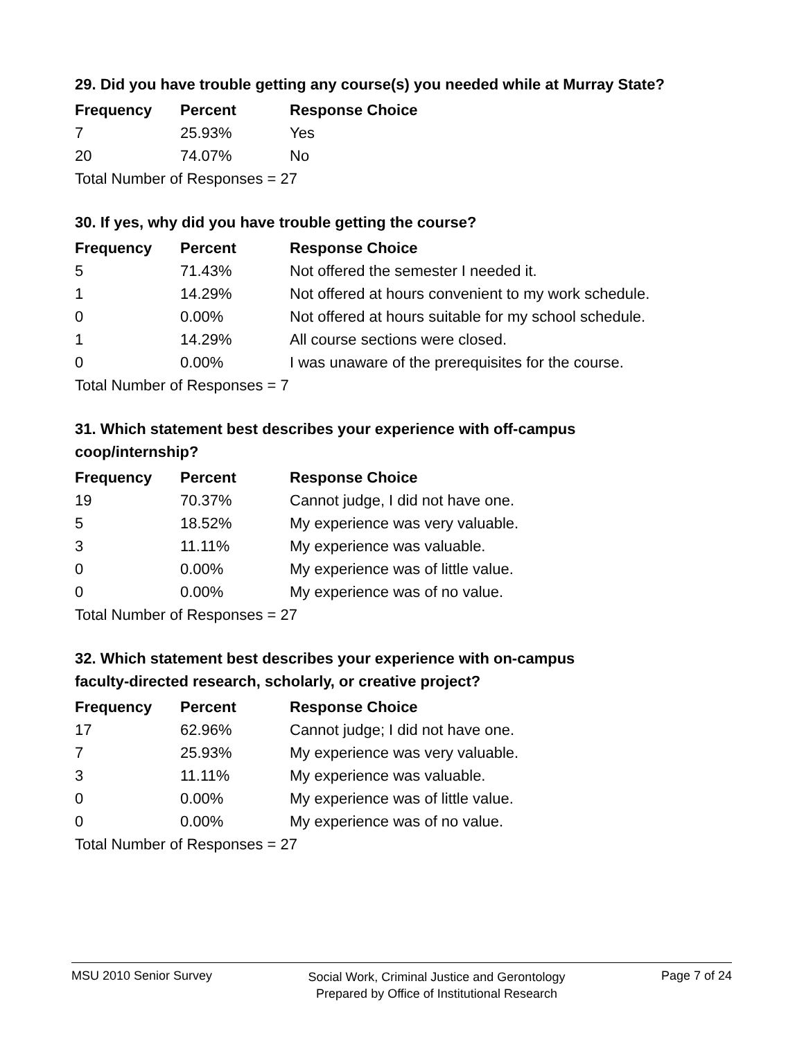29. Did you have trouble getting any course(s) you needed while at Murray State?
| Frequency | Percent | Response Choice |
| --- | --- | --- |
| 7 | 25.93% | Yes |
| 20 | 74.07% | No |
| Total Number of Responses = 27 | | |
30. If yes, why did you have trouble getting the course?
| Frequency | Percent | Response Choice |
| --- | --- | --- |
| 5 | 71.43% | Not offered the semester I needed it. |
| 1 | 14.29% | Not offered at hours convenient to my work schedule. |
| 0 | 0.00% | Not offered at hours suitable for my school schedule. |
| 1 | 14.29% | All course sections were closed. |
| 0 | 0.00% | I was unaware of the prerequisites for the course. |
| Total Number of Responses = 7 | | |
31. Which statement best describes your experience with off-campus
coop/internship?
| Frequency | Percent | Response Choice |
| --- | --- | --- |
| 19 | 70.37% | Cannot judge, I did not have one. |
| 5 | 18.52% | My experience was very valuable. |
| 3 | 11.11% | My experience was valuable. |
| 0 | 0.00% | My experience was of little value. |
| 0 | 0.00% | My experience was of no value. |
| Total Number of Responses = 27 | | |
32. Which statement best describes your experience with on-campus
faculty-directed research, scholarly, or creative project?
| Frequency | Percent | Response Choice |
| --- | --- | --- |
| 17 | 62.96% | Cannot judge; I did not have one. |
| 7 | 25.93% | My experience was very valuable. |
| 3 | 11.11% | My experience was valuable. |
| 0 | 0.00% | My experience was of little value. |
| 0 | 0.00% | My experience was of no value. |
| Total Number of Responses = 27 | | |
MSU 2010 Senior Survey
Social Work, Criminal Justice and Gerontology
Prepared by Office of Institutional Research
Page 7 of 24